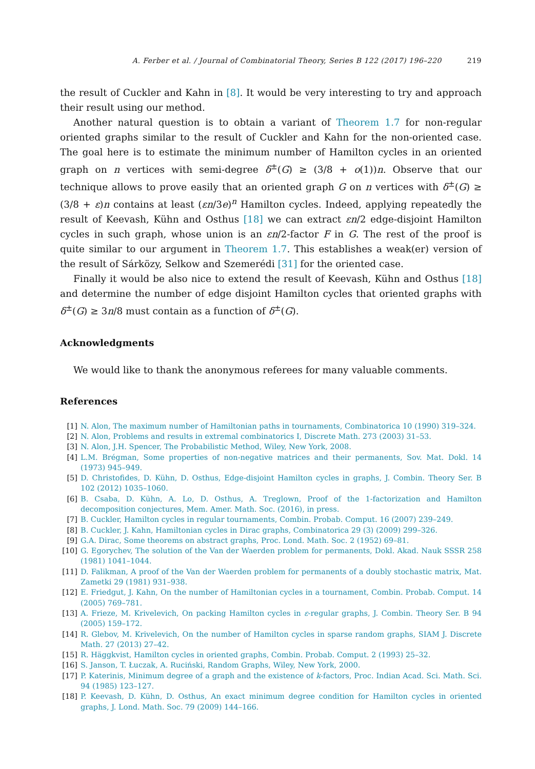A. Ferber et al. / Journal of Combinatorial Theory, Series B 122 (2017) 196–220 219
the result of Cuckler and Kahn in [8]. It would be very interesting to try and approach their result using our method.
Another natural question is to obtain a variant of Theorem 1.7 for non-regular oriented graphs similar to the result of Cuckler and Kahn for the non-oriented case. The goal here is to estimate the minimum number of Hamilton cycles in an oriented graph on n vertices with semi-degree δ<sup>±</sup>(G) ≥ (3/8 + o(1))n. Observe that our technique allows to prove easily that an oriented graph G on n vertices with δ<sup>±</sup>(G) ≥ (3/8 + ε)n contains at least (εn/3e)<sup>n</sup> Hamilton cycles. Indeed, applying repeatedly the result of Keevash, Kühn and Osthus [18] we can extract εn/2 edge-disjoint Hamilton cycles in such graph, whose union is an εn/2-factor F in G. The rest of the proof is quite similar to our argument in Theorem 1.7. This establishes a weak(er) version of the result of Sárközy, Selkow and Szemerédi [31] for the oriented case.
Finally it would be also nice to extend the result of Keevash, Kühn and Osthus [18] and determine the number of edge disjoint Hamilton cycles that oriented graphs with δ<sup>±</sup>(G) ≥ 3n/8 must contain as a function of δ<sup>±</sup>(G).
Acknowledgments
We would like to thank the anonymous referees for many valuable comments.
References
[1] N. Alon, The maximum number of Hamiltonian paths in tournaments, Combinatorica 10 (1990) 319–324.
[2] N. Alon, Problems and results in extremal combinatorics I, Discrete Math. 273 (2003) 31–53.
[3] N. Alon, J.H. Spencer, The Probabilistic Method, Wiley, New York, 2008.
[4] L.M. Brégman, Some properties of non-negative matrices and their permanents, Sov. Mat. Dokl. 14 (1973) 945–949.
[5] D. Christofides, D. Kühn, D. Osthus, Edge-disjoint Hamilton cycles in graphs, J. Combin. Theory Ser. B 102 (2012) 1035–1060.
[6] B. Csaba, D. Kühn, A. Lo, D. Osthus, A. Treglown, Proof of the 1-factorization and Hamilton decomposition conjectures, Mem. Amer. Math. Soc. (2016), in press.
[7] B. Cuckler, Hamilton cycles in regular tournaments, Combin. Probab. Comput. 16 (2007) 239–249.
[8] B. Cuckler, J. Kahn, Hamiltonian cycles in Dirac graphs, Combinatorica 29 (3) (2009) 299–326.
[9] G.A. Dirac, Some theorems on abstract graphs, Proc. Lond. Math. Soc. 2 (1952) 69–81.
[10] G. Egorychev, The solution of the Van der Waerden problem for permanents, Dokl. Akad. Nauk SSSR 258 (1981) 1041–1044.
[11] D. Falikman, A proof of the Van der Waerden problem for permanents of a doubly stochastic matrix, Mat. Zametki 29 (1981) 931–938.
[12] E. Friedgut, J. Kahn, On the number of Hamiltonian cycles in a tournament, Combin. Probab. Comput. 14 (2005) 769–781.
[13] A. Frieze, M. Krivelevich, On packing Hamilton cycles in ε-regular graphs, J. Combin. Theory Ser. B 94 (2005) 159–172.
[14] R. Glebov, M. Krivelevich, On the number of Hamilton cycles in sparse random graphs, SIAM J. Discrete Math. 27 (2013) 27–42.
[15] R. Häggkvist, Hamilton cycles in oriented graphs, Combin. Probab. Comput. 2 (1993) 25–32.
[16] S. Janson, T. Łuczak, A. Ruciński, Random Graphs, Wiley, New York, 2000.
[17] P. Katerinis, Minimum degree of a graph and the existence of k-factors, Proc. Indian Acad. Sci. Math. Sci. 94 (1985) 123–127.
[18] P. Keevash, D. Kühn, D. Osthus, An exact minimum degree condition for Hamilton cycles in oriented graphs, J. Lond. Math. Soc. 79 (2009) 144–166.